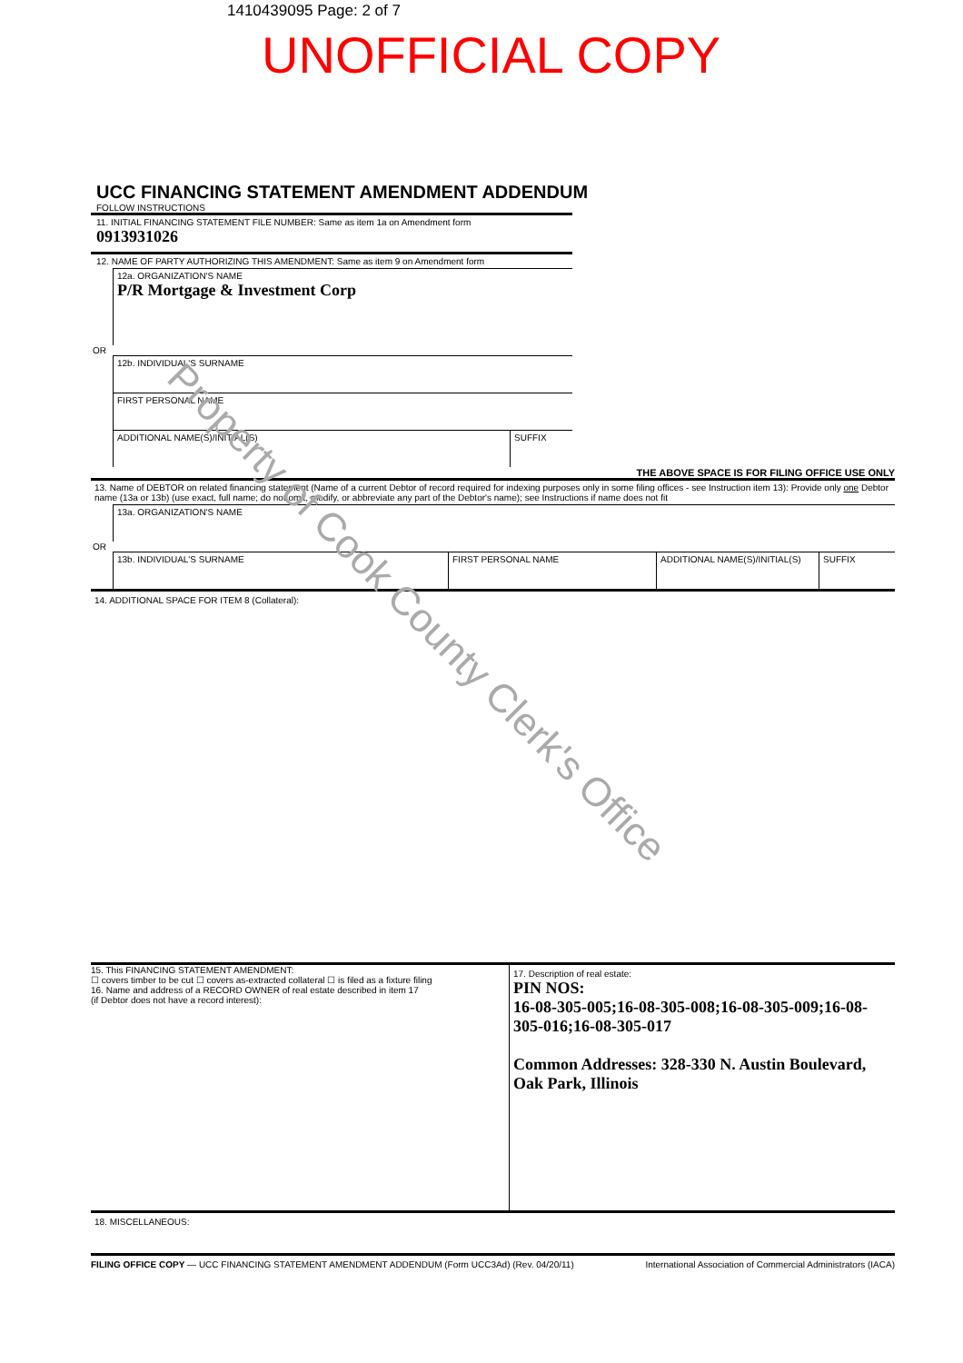1410439095 Page: 2 of 7
UNOFFICIAL COPY
UCC FINANCING STATEMENT AMENDMENT ADDENDUM
FOLLOW INSTRUCTIONS
11. INITIAL FINANCING STATEMENT FILE NUMBER: Same as item 1a on Amendment form
0913931026
12. NAME OF PARTY AUTHORIZING THIS AMENDMENT: Same as item 9 on Amendment form
12a. ORGANIZATION'S NAME
P/R Mortgage & Investment Corp
OR
12b. INDIVIDUAL'S SURNAME
FIRST PERSONAL NAME
ADDITIONAL NAME(S)/INITIAL(S)
SUFFIX
THE ABOVE SPACE IS FOR FILING OFFICE USE ONLY
13. Name of DEBTOR on related financing statement (Name of a current Debtor of record required for indexing purposes only in some filing offices - see Instruction item 13): Provide only one Debtor name (13a or 13b) (use exact, full name; do not omit, modify, or abbreviate any part of the Debtor's name); see Instructions if name does not fit
13a. ORGANIZATION'S NAME
OR
13b. INDIVIDUAL'S SURNAME
FIRST PERSONAL NAME ADDITIONAL NAME(S)/INITIAL(S)
SUFFIX
14. ADDITIONAL SPACE FOR ITEM 8 (Collateral):
15. This FINANCING STATEMENT AMENDMENT:
☐ covers timber to be cut ☐ covers as-extracted collateral ☐ is filed as a fixture filing
16. Name and address of a RECORD OWNER of real estate described in item 17
(if Debtor does not have a record interest):
17. Description of real estate:
PIN NOS:
16-08-305-005;16-08-305-008;16-08-305-009;16-08-305-016;16-08-305-017
Common Addresses: 328-330 N. Austin Boulevard, Oak Park, Illinois
18. MISCELLANEOUS:
FILING OFFICE COPY — UCC FINANCING STATEMENT AMENDMENT ADDENDUM (Form UCC3Ad) (Rev. 04/20/11) International Association of Commercial Administrators (IACA)
Property of Cook County Clerk's Office